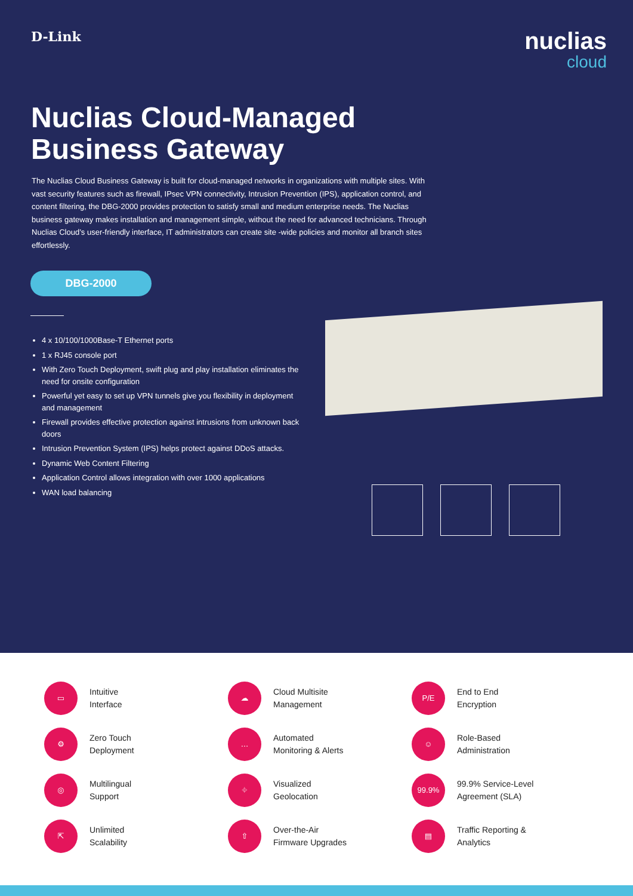D-Link nuclias
cloud
Nuclias Cloud-Managed
Business Gateway
The Nuclias Cloud Business Gateway is built for cloud-managed networks in organizations with multiple sites. With vast security features such as firewall, IPsec VPN connectivity, Intrusion Prevention (IPS), application control, and content filtering, the DBG-2000 provides protection to satisfy small and medium enterprise needs. The Nuclias business gateway makes installation and management simple, without the need for advanced technicians. Through Nuclias Cloud’s user-friendly interface, IT administrators can create site -wide policies and monitor all branch sites effortlessly.
DBG-2000
4 x 10/100/1000Base-T Ethernet ports
1 x RJ45 console port
With Zero Touch Deployment, swift plug and play installation eliminates the need for onsite configuration
Powerful yet easy to set up VPN tunnels give you flexibility in deployment and management
Firewall provides effective protection against intrusions from unknown back doors
Intrusion Prevention System (IPS) helps protect against DDoS attacks.
Dynamic Web Content Filtering
Application Control allows integration with over 1000 applications
WAN load balancing
▭
Intuitive
Interface
☁
Cloud Multisite
Management
P/E
End to End
Encryption
⚙
Zero Touch
Deployment
…
Automated
Monitoring & Alerts
☺
Role-Based
Administration
◎
Multilingual
Support
⌖
Visualized
Geolocation
99.9%
99.9% Service-Level
Agreement (SLA)
⇱
Unlimited
Scalability
⇧
Over-the-Air
Firmware Upgrades
▤
Traffic Reporting &
Analytics